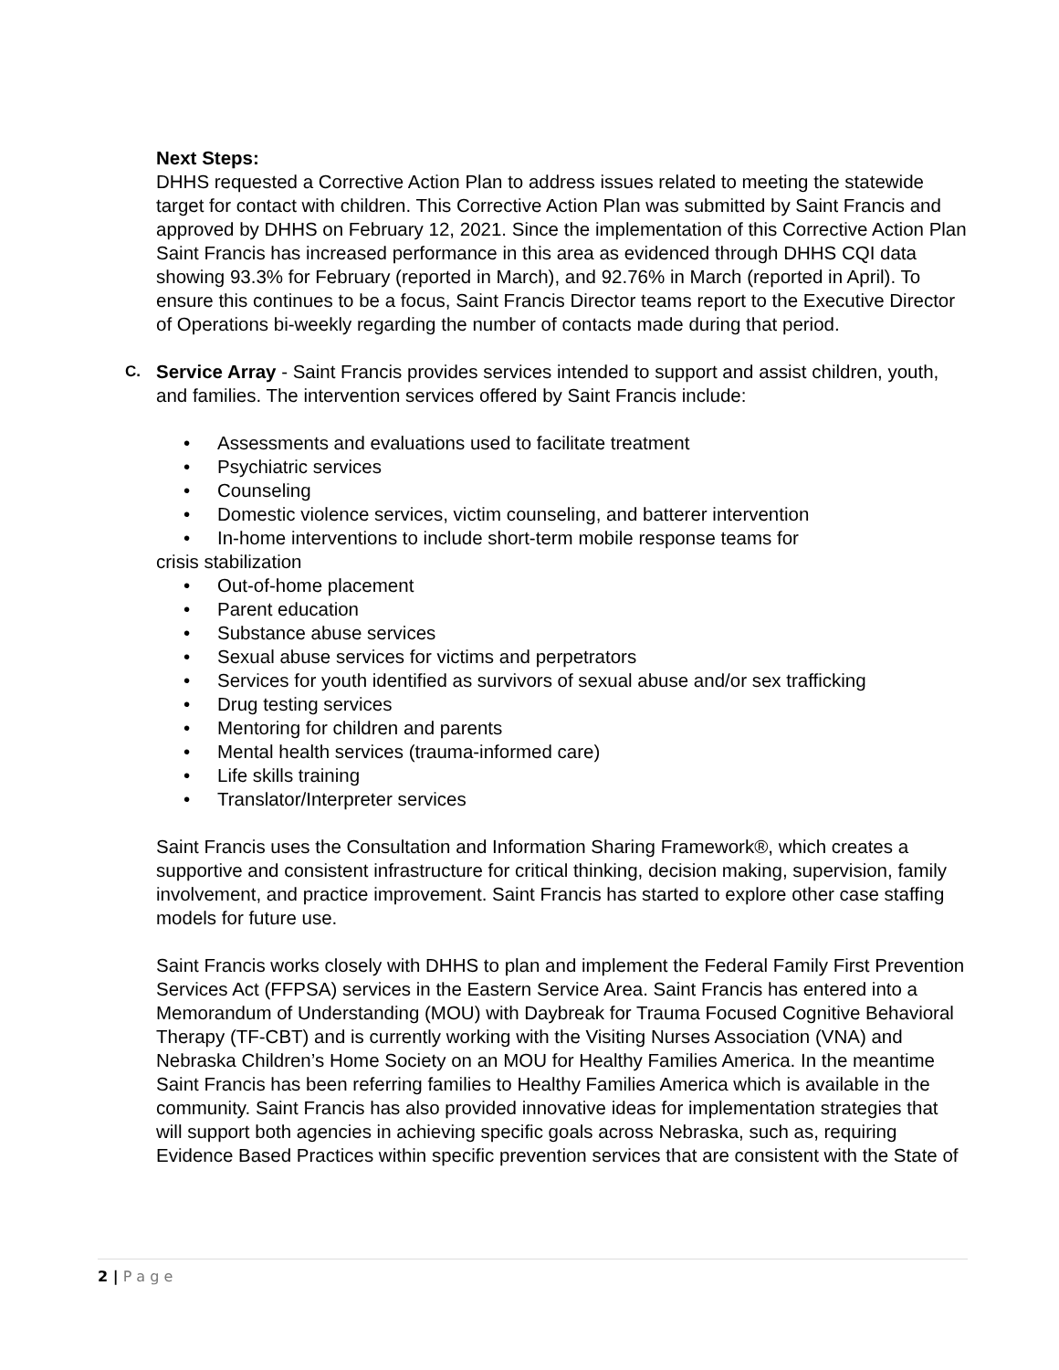Next Steps:
DHHS requested a Corrective Action Plan to address issues related to meeting the statewide target for contact with children. This Corrective Action Plan was submitted by Saint Francis and approved by DHHS on February 12, 2021. Since the implementation of this Corrective Action Plan Saint Francis has increased performance in this area as evidenced through DHHS CQI data showing 93.3% for February (reported in March), and 92.76% in March (reported in April). To ensure this continues to be a focus, Saint Francis Director teams report to the Executive Director of Operations bi-weekly regarding the number of contacts made during that period.
C. Service Array - Saint Francis provides services intended to support and assist children, youth, and families. The intervention services offered by Saint Francis include:
• Assessments and evaluations used to facilitate treatment
• Psychiatric services
• Counseling
• Domestic violence services, victim counseling, and batterer intervention
• In-home interventions to include short-term mobile response teams for
crisis stabilization
• Out-of-home placement
• Parent education
• Substance abuse services
• Sexual abuse services for victims and perpetrators
• Services for youth identified as survivors of sexual abuse and/or sex trafficking
• Drug testing services
• Mentoring for children and parents
• Mental health services (trauma-informed care)
• Life skills training
• Translator/Interpreter services
Saint Francis uses the Consultation and Information Sharing Framework®, which creates a supportive and consistent infrastructure for critical thinking, decision making, supervision, family involvement, and practice improvement. Saint Francis has started to explore other case staffing models for future use.
Saint Francis works closely with DHHS to plan and implement the Federal Family First Prevention Services Act (FFPSA) services in the Eastern Service Area. Saint Francis has entered into a Memorandum of Understanding (MOU) with Daybreak for Trauma Focused Cognitive Behavioral Therapy (TF-CBT) and is currently working with the Visiting Nurses Association (VNA) and Nebraska Children’s Home Society on an MOU for Healthy Families America. In the meantime Saint Francis has been referring families to Healthy Families America which is available in the community. Saint Francis has also provided innovative ideas for implementation strategies that will support both agencies in achieving specific goals across Nebraska, such as, requiring Evidence Based Practices within specific prevention services that are consistent with the State of
2 | P a g e